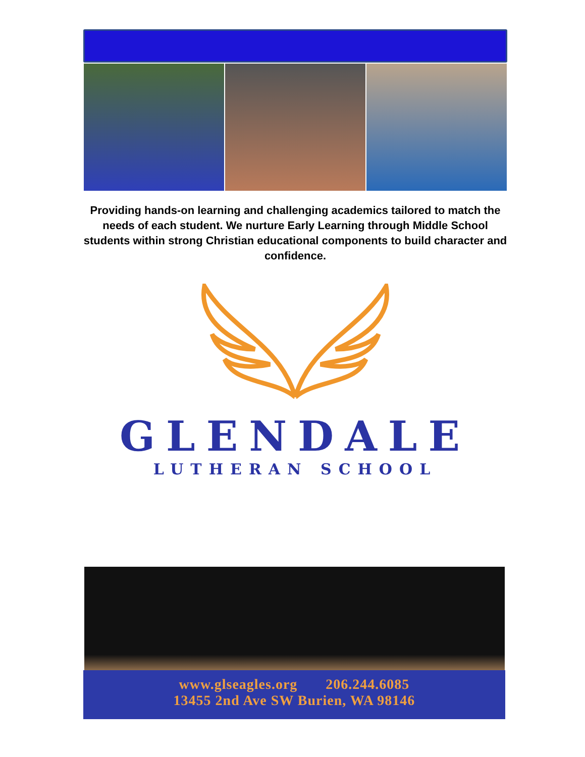Providing hands-on learning and challenging academics tailored to match the needs of each student. We nurture Early Learning through Middle School students within strong Christian educational components to build character and confidence.
GLENDALE
LUTHERAN SCHOOL
www.glseagles.org 206.244.6085
13455 2nd Ave SW Burien, WA 98146